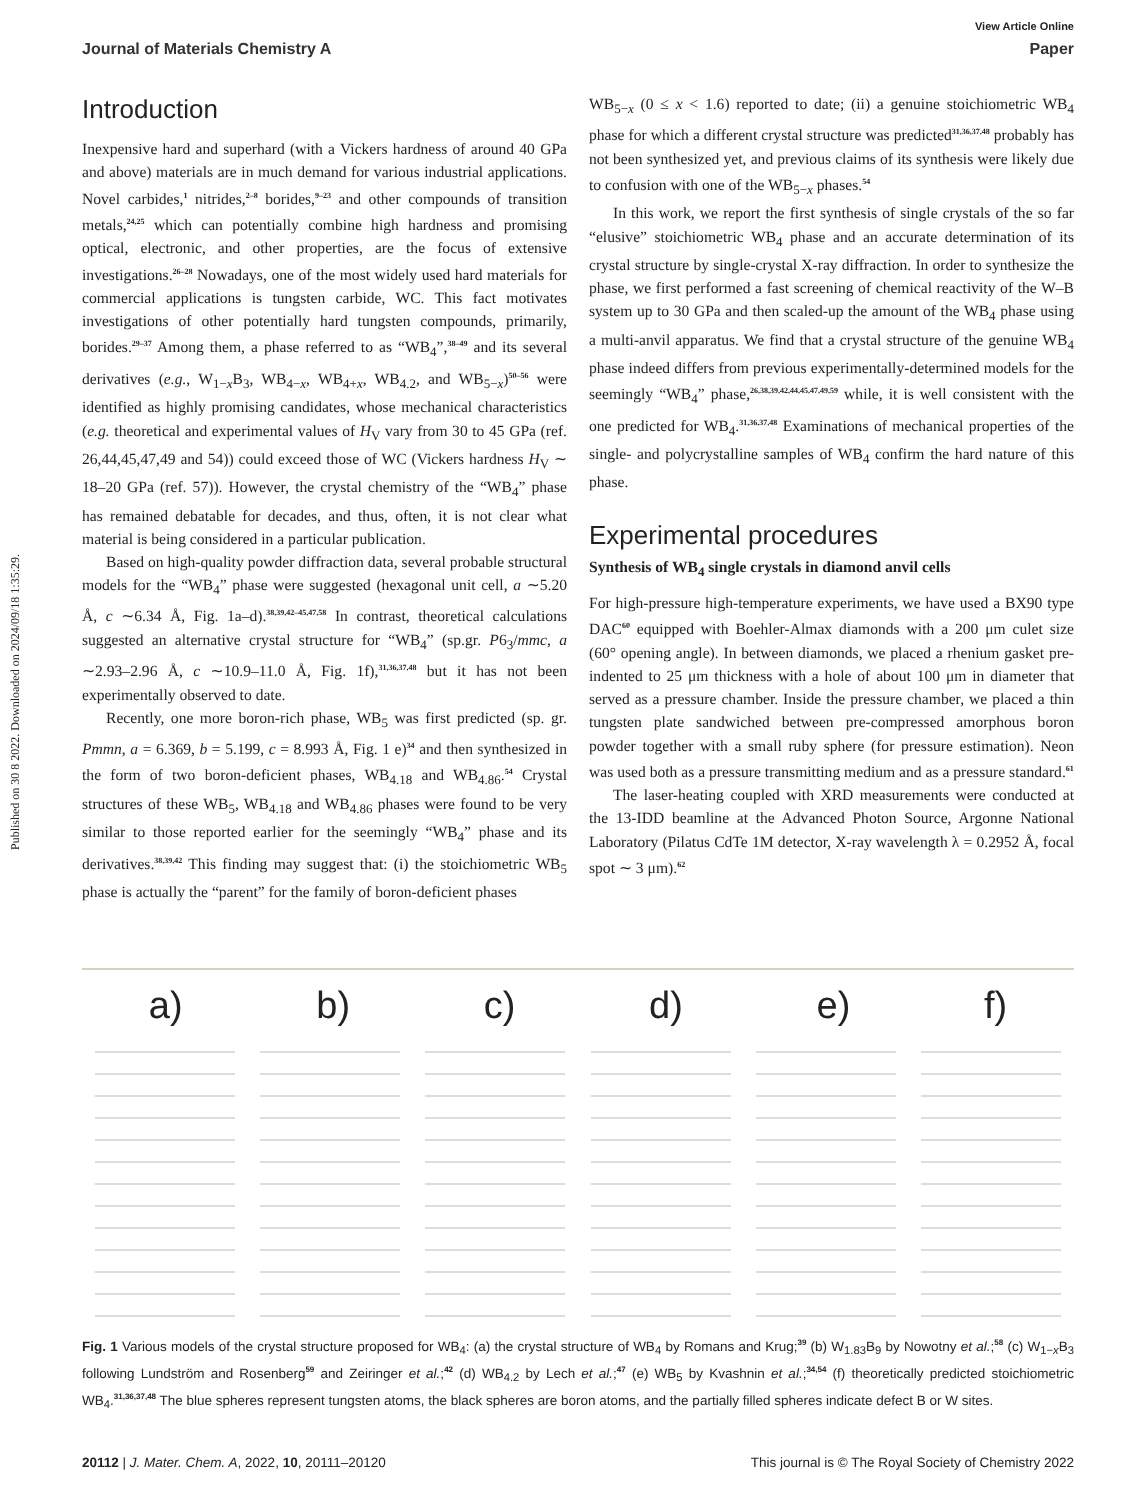Published on 30 8 2022. Downloaded on 2024/09/18 1:35:29.
View Article Online
Journal of Materials Chemistry A Paper
Introduction
Inexpensive hard and superhard (with a Vickers hardness of around 40 GPa and above) materials are in much demand for various industrial applications. Novel carbides,<sup>1</sup> nitrides,<sup>2–8</sup> borides,<sup>9–23</sup> and other compounds of transition metals,<sup>24,25</sup> which can potentially combine high hardness and promising optical, electronic, and other properties, are the focus of extensive investigations.<sup>26–28</sup> Nowadays, one of the most widely used hard materials for commercial applications is tungsten carbide, WC. This fact motivates investigations of other potentially hard tungsten compounds, primarily, borides.<sup>29–37</sup> Among them, a phase referred to as “WB<sub>4</sub>”,<sup>38–49</sup> and its several derivatives (e.g., W<sub>1−x</sub>B<sub>3</sub>, WB<sub>4−x</sub>, WB<sub>4+x</sub>, WB<sub>4.2</sub>, and WB<sub>5−x</sub>)<sup>50–56</sup> were identified as highly promising candidates, whose mechanical characteristics (e.g. theoretical and experimental values of H<sub>V</sub> vary from 30 to 45 GPa (ref. 26,44,45,47,49 and 54)) could exceed those of WC (Vickers hardness H<sub>V</sub> ∼ 18–20 GPa (ref. 57)). However, the crystal chemistry of the “WB<sub>4</sub>” phase has remained debatable for decades, and thus, often, it is not clear what material is being considered in a particular publication.
Based on high-quality powder diffraction data, several probable structural models for the “WB<sub>4</sub>” phase were suggested (hexagonal unit cell, a ∼5.20 Å, c ∼6.34 Å, Fig. 1a–d).<sup>38,39,42–45,47,58</sup> In contrast, theoretical calculations suggested an alternative crystal structure for “WB<sub>4</sub>” (sp.gr. P6<sub>3</sub>/mmc, a ∼2.93–2.96 Å, c ∼10.9–11.0 Å, Fig. 1f),<sup>31,36,37,48</sup> but it has not been experimentally observed to date.
Recently, one more boron-rich phase, WB<sub>5</sub> was first predicted (sp. gr. Pmmn, a = 6.369, b = 5.199, c = 8.993 Å, Fig. 1 e)<sup>34</sup> and then synthesized in the form of two boron-deficient phases, WB<sub>4.18</sub> and WB<sub>4.86</sub>.<sup>54</sup> Crystal structures of these WB<sub>5</sub>, WB<sub>4.18</sub> and WB<sub>4.86</sub> phases were found to be very similar to those reported earlier for the seemingly “WB<sub>4</sub>” phase and its derivatives.<sup>38,39,42</sup> This finding may suggest that: (i) the stoichiometric WB<sub>5</sub> phase is actually the “parent” for the family of boron-deficient phases
WB<sub>5−x</sub> (0 ≤ x < 1.6) reported to date; (ii) a genuine stoichiometric WB<sub>4</sub> phase for which a different crystal structure was predicted<sup>31,36,37,48</sup> probably has not been synthesized yet, and previous claims of its synthesis were likely due to confusion with one of the WB<sub>5−x</sub> phases.<sup>54</sup>
In this work, we report the first synthesis of single crystals of the so far “elusive” stoichiometric WB<sub>4</sub> phase and an accurate determination of its crystal structure by single-crystal X-ray diffraction. In order to synthesize the phase, we first performed a fast screening of chemical reactivity of the W–B system up to 30 GPa and then scaled-up the amount of the WB<sub>4</sub> phase using a multi-anvil apparatus. We find that a crystal structure of the genuine WB<sub>4</sub> phase indeed differs from previous experimentally-determined models for the seemingly “WB<sub>4</sub>” phase,<sup>26,38,39,42,44,45,47,49,59</sup> while, it is well consistent with the one predicted for WB<sub>4</sub>.<sup>31,36,37,48</sup> Examinations of mechanical properties of the single- and polycrystalline samples of WB<sub>4</sub> confirm the hard nature of this phase.
Experimental procedures
Synthesis of WB<sub>4</sub> single crystals in diamond anvil cells
For high-pressure high-temperature experiments, we have used a BX90 type DAC<sup>60</sup> equipped with Boehler-Almax diamonds with a 200 μm culet size (60° opening angle). In between diamonds, we placed a rhenium gasket pre-indented to 25 μm thickness with a hole of about 100 μm in diameter that served as a pressure chamber. Inside the pressure chamber, we placed a thin tungsten plate sandwiched between pre-compressed amorphous boron powder together with a small ruby sphere (for pressure estimation). Neon was used both as a pressure transmitting medium and as a pressure standard.<sup>61</sup>
The laser-heating coupled with XRD measurements were conducted at the 13-IDD beamline at the Advanced Photon Source, Argonne National Laboratory (Pilatus CdTe 1M detector, X-ray wavelength λ = 0.2952 Å, focal spot ∼ 3 μm).<sup>62</sup>
a) b) c) d) e) f)
Fig. 1 Various models of the crystal structure proposed for WB<sub>4</sub>: (a) the crystal structure of WB<sub>4</sub> by Romans and Krug;<sup>39</sup> (b) W<sub>1.83</sub>B<sub>9</sub> by Nowotny et al.;<sup>58</sup> (c) W<sub>1−x</sub>B<sub>3</sub> following Lundström and Rosenberg<sup>59</sup> and Zeiringer et al.;<sup>42</sup> (d) WB<sub>4.2</sub> by Lech et al.;<sup>47</sup> (e) WB<sub>5</sub> by Kvashnin et al.;<sup>34,54</sup> (f) theoretically predicted stoichiometric WB<sub>4</sub>.<sup>31,36,37,48</sup> The blue spheres represent tungsten atoms, the black spheres are boron atoms, and the partially filled spheres indicate defect B or W sites.
20112 | J. Mater. Chem. A, 2022, 10, 20111–20120 This journal is © The Royal Society of Chemistry 2022